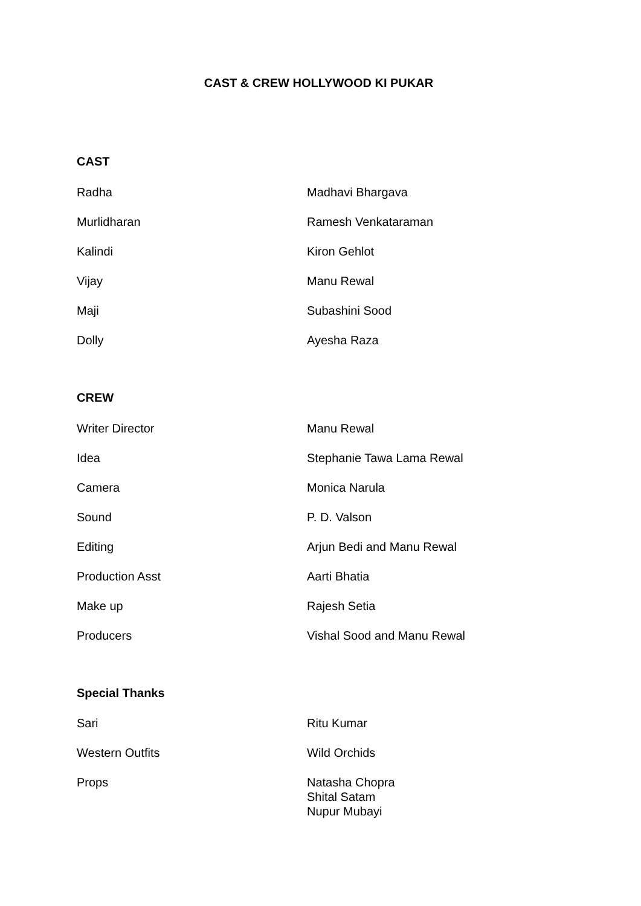CAST & CREW HOLLYWOOD KI PUKAR
CAST
| Radha | Madhavi Bhargava |
| Murlidharan | Ramesh Venkataraman |
| Kalindi | Kiron Gehlot |
| Vijay | Manu Rewal |
| Maji | Subashini Sood |
| Dolly | Ayesha Raza |
CREW
| Writer Director | Manu Rewal |
| Idea | Stephanie Tawa Lama Rewal |
| Camera | Monica Narula |
| Sound | P. D. Valson |
| Editing | Arjun Bedi and Manu Rewal |
| Production Asst | Aarti Bhatia |
| Make up | Rajesh Setia |
| Producers | Vishal Sood and Manu Rewal |
Special Thanks
| Sari | Ritu Kumar |
| Western Outfits | Wild Orchids |
| Props | Natasha Chopra Shital Satam Nupur Mubayi |